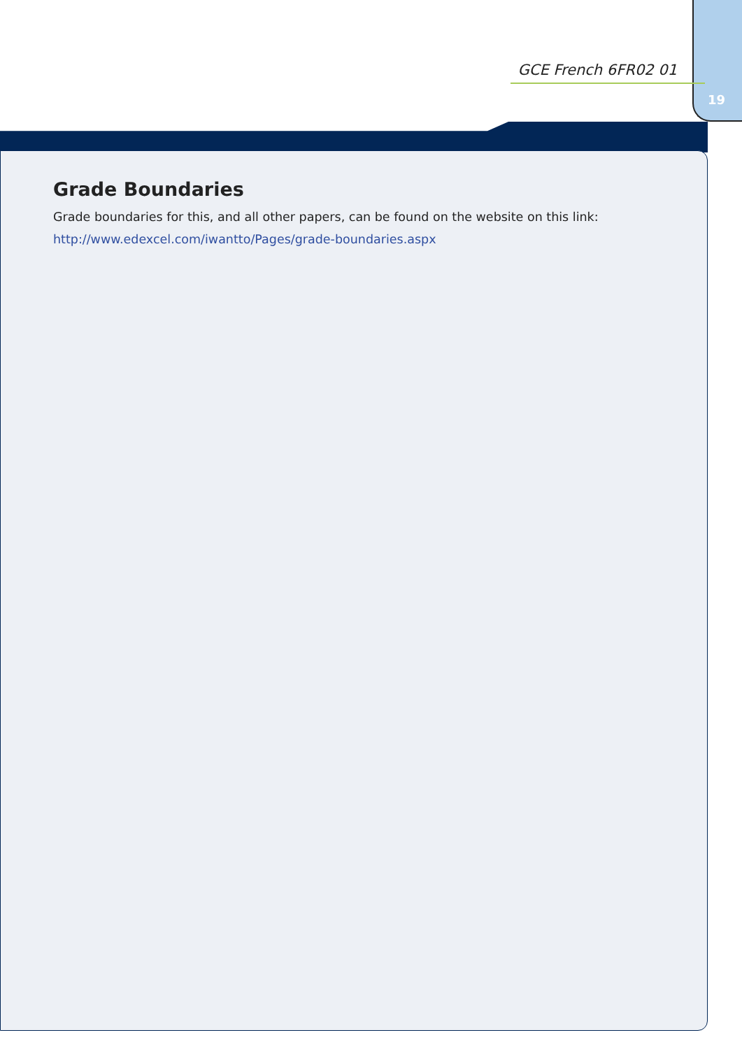GCE French 6FR02 01
19
Grade Boundaries
Grade boundaries for this, and all other papers, can be found on the website on this link:
http://www.edexcel.com/iwantto/Pages/grade-boundaries.aspx